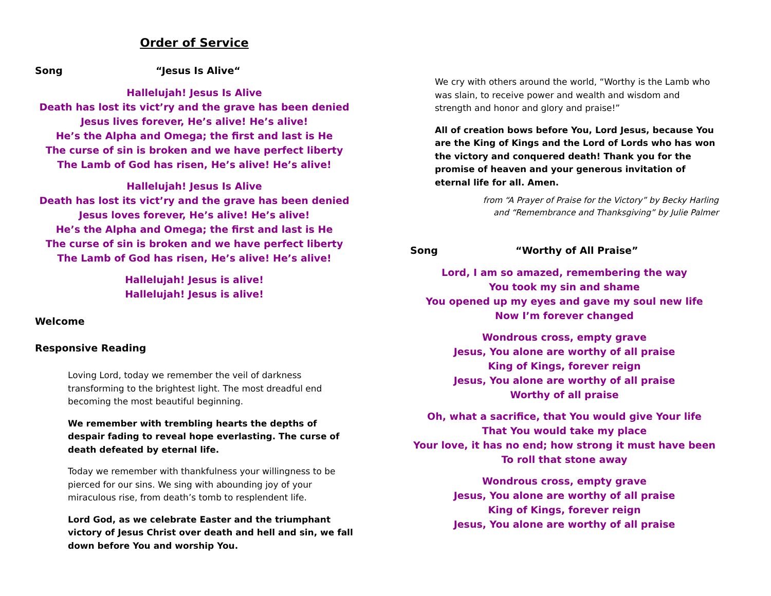Order of Service
Song “Jesus Is Alive“
Hallelujah! Jesus Is Alive
Death has lost its vict’ry and the grave has been denied
Jesus lives forever, He’s alive! He’s alive!
He’s the Alpha and Omega; the first and last is He
The curse of sin is broken and we have perfect liberty
The Lamb of God has risen, He’s alive! He’s alive!
Hallelujah! Jesus Is Alive
Death has lost its vict’ry and the grave has been denied
Jesus loves forever, He’s alive! He’s alive!
He’s the Alpha and Omega; the first and last is He
The curse of sin is broken and we have perfect liberty
The Lamb of God has risen, He’s alive! He’s alive!
Hallelujah! Jesus is alive!
Hallelujah! Jesus is alive!
Welcome
Responsive Reading
Loving Lord, today we remember the veil of darkness transforming to the brightest light. The most dreadful end becoming the most beautiful beginning.
We remember with trembling hearts the depths of despair fading to reveal hope everlasting. The curse of death defeated by eternal life.
Today we remember with thankfulness your willingness to be pierced for our sins. We sing with abounding joy of your miraculous rise, from death’s tomb to resplendent life.
Lord God, as we celebrate Easter and the triumphant victory of Jesus Christ over death and hell and sin, we fall down before You and worship You.
We cry with others around the world, “Worthy is the Lamb who was slain, to receive power and wealth and wisdom and strength and honor and glory and praise!”
All of creation bows before You, Lord Jesus, because You are the King of Kings and the Lord of Lords who has won the victory and conquered death! Thank you for the promise of heaven and your generous invitation of eternal life for all. Amen.
from “A Prayer of Praise for the Victory” by Becky Harling
and “Remembrance and Thanksgiving” by Julie Palmer
Song “Worthy of All Praise”
Lord, I am so amazed, remembering the way
You took my sin and shame
You opened up my eyes and gave my soul new life
Now I’m forever changed
Wondrous cross, empty grave
Jesus, You alone are worthy of all praise
King of Kings, forever reign
Jesus, You alone are worthy of all praise
Worthy of all praise
Oh, what a sacrifice, that You would give Your life
That You would take my place
Your love, it has no end; how strong it must have been
To roll that stone away
Wondrous cross, empty grave
Jesus, You alone are worthy of all praise
King of Kings, forever reign
Jesus, You alone are worthy of all praise